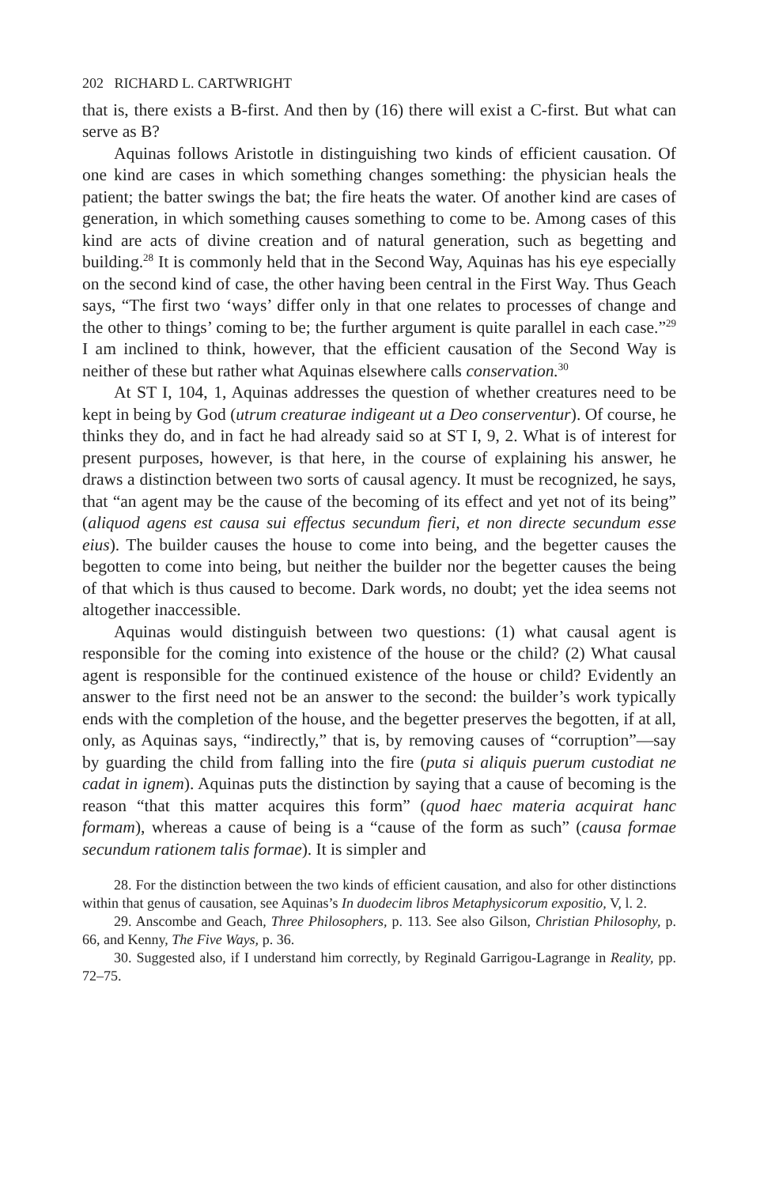202 RICHARD L. CARTWRIGHT
that is, there exists a B-first. And then by (16) there will exist a C-first. But what can serve as B?
Aquinas follows Aristotle in distinguishing two kinds of efficient causation. Of one kind are cases in which something changes something: the physician heals the patient; the batter swings the bat; the fire heats the water. Of another kind are cases of generation, in which something causes something to come to be. Among cases of this kind are acts of divine creation and of natural generation, such as begetting and building.<sup>28</sup> It is commonly held that in the Second Way, Aquinas has his eye especially on the second kind of case, the other having been central in the First Way. Thus Geach says, “The first two ‘ways’ differ only in that one relates to processes of change and the other to things’ coming to be; the further argument is quite parallel in each case.”<sup>29</sup> I am inclined to think, however, that the efficient causation of the Second Way is neither of these but rather what Aquinas elsewhere calls conservation.<sup>30</sup>
At ST I, 104, 1, Aquinas addresses the question of whether creatures need to be kept in being by God (utrum creaturae indigeant ut a Deo conserventur). Of course, he thinks they do, and in fact he had already said so at ST I, 9, 2. What is of interest for present purposes, however, is that here, in the course of explaining his answer, he draws a distinction between two sorts of causal agency. It must be recognized, he says, that “an agent may be the cause of the becoming of its effect and yet not of its being” (aliquod agens est causa sui effectus secundum fieri, et non directe secundum esse eius). The builder causes the house to come into being, and the begetter causes the begotten to come into being, but neither the builder nor the begetter causes the being of that which is thus caused to become. Dark words, no doubt; yet the idea seems not altogether inaccessible.
Aquinas would distinguish between two questions: (1) what causal agent is responsible for the coming into existence of the house or the child? (2) What causal agent is responsible for the continued existence of the house or child? Evidently an answer to the first need not be an answer to the second: the builder’s work typically ends with the completion of the house, and the begetter preserves the begotten, if at all, only, as Aquinas says, “indirectly,” that is, by removing causes of “corruption”—say by guarding the child from falling into the fire (puta si aliquis puerum custodiat ne cadat in ignem). Aquinas puts the distinction by saying that a cause of becoming is the reason “that this matter acquires this form” (quod haec materia acquirat hanc formam), whereas a cause of being is a “cause of the form as such” (causa formae secundum rationem talis formae). It is simpler and
28. For the distinction between the two kinds of efficient causation, and also for other distinctions within that genus of causation, see Aquinas’s In duodecim libros Metaphysicorum expositio, V, l. 2.
29. Anscombe and Geach, Three Philosophers, p. 113. See also Gilson, Christian Philosophy, p. 66, and Kenny, The Five Ways, p. 36.
30. Suggested also, if I understand him correctly, by Reginald Garrigou-Lagrange in Reality, pp. 72–75.